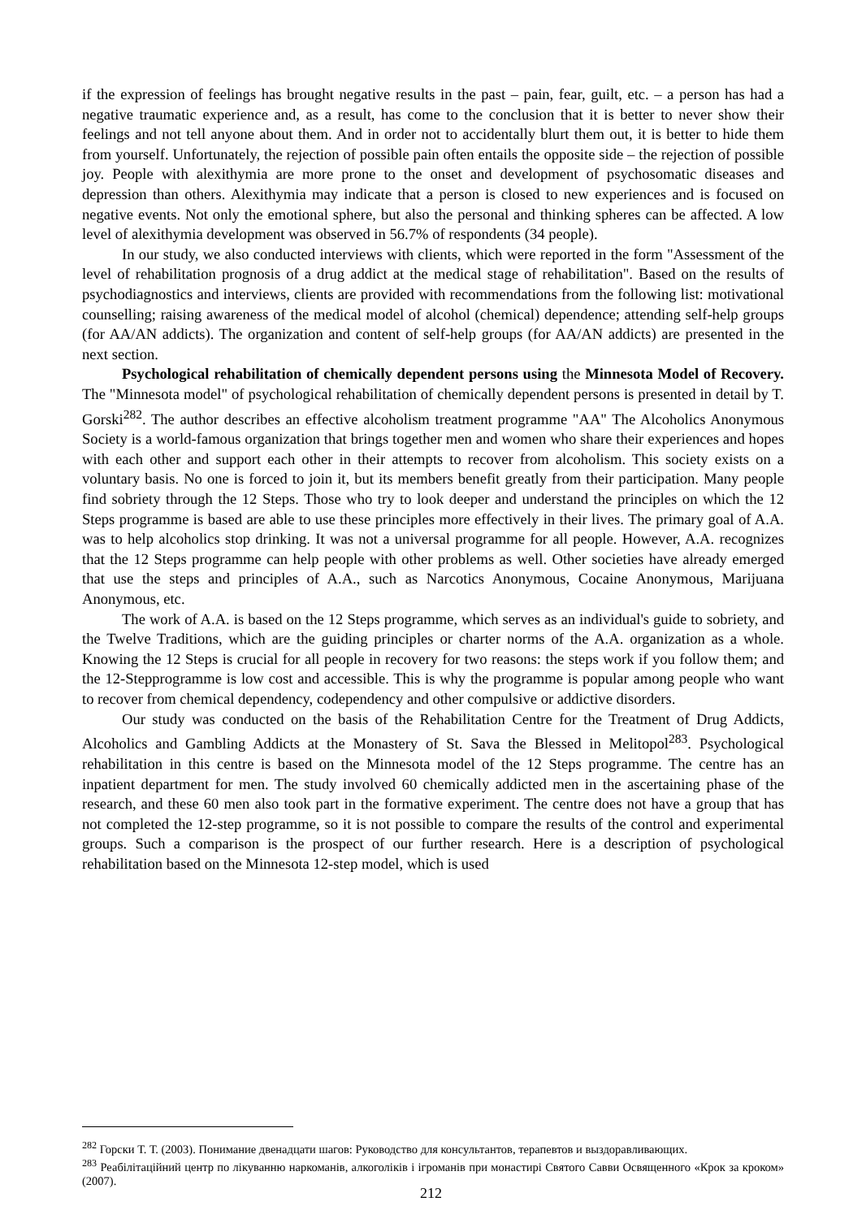if the expression of feelings has brought negative results in the past – pain, fear, guilt, etc. – a person has had a negative traumatic experience and, as a result, has come to the conclusion that it is better to never show their feelings and not tell anyone about them. And in order not to accidentally blurt them out, it is better to hide them from yourself. Unfortunately, the rejection of possible pain often entails the opposite side – the rejection of possible joy. People with alexithymia are more prone to the onset and development of psychosomatic diseases and depression than others. Alexithymia may indicate that a person is closed to new experiences and is focused on negative events. Not only the emotional sphere, but also the personal and thinking spheres can be affected. A low level of alexithymia development was observed in 56.7% of respondents (34 people).
In our study, we also conducted interviews with clients, which were reported in the form "Assessment of the level of rehabilitation prognosis of a drug addict at the medical stage of rehabilitation". Based on the results of psychodiagnostics and interviews, clients are provided with recommendations from the following list: motivational counselling; raising awareness of the medical model of alcohol (chemical) dependence; attending self-help groups (for AA/AN addicts). The organization and content of self-help groups (for AA/AN addicts) are presented in the next section.
Psychological rehabilitation of chemically dependent persons using the Minnesota Model of Recovery. The "Minnesota model" of psychological rehabilitation of chemically dependent persons is presented in detail by T. Gorski<sup>282</sup>. The author describes an effective alcoholism treatment programme "AA" The Alcoholics Anonymous Society is a world-famous organization that brings together men and women who share their experiences and hopes with each other and support each other in their attempts to recover from alcoholism. This society exists on a voluntary basis. No one is forced to join it, but its members benefit greatly from their participation. Many people find sobriety through the 12 Steps. Those who try to look deeper and understand the principles on which the 12 Steps programme is based are able to use these principles more effectively in their lives. The primary goal of A.A. was to help alcoholics stop drinking. It was not a universal programme for all people. However, A.A. recognizes that the 12 Steps programme can help people with other problems as well. Other societies have already emerged that use the steps and principles of A.A., such as Narcotics Anonymous, Cocaine Anonymous, Marijuana Anonymous, etc.
The work of A.A. is based on the 12 Steps programme, which serves as an individual's guide to sobriety, and the Twelve Traditions, which are the guiding principles or charter norms of the A.A. organization as a whole. Knowing the 12 Steps is crucial for all people in recovery for two reasons: the steps work if you follow them; and the 12-Stepprogramme is low cost and accessible. This is why the programme is popular among people who want to recover from chemical dependency, codependency and other compulsive or addictive disorders.
Our study was conducted on the basis of the Rehabilitation Centre for the Treatment of Drug Addicts, Alcoholics and Gambling Addicts at the Monastery of St. Sava the Blessed in Melitopol<sup>283</sup>. Psychological rehabilitation in this centre is based on the Minnesota model of the 12 Steps programme. The centre has an inpatient department for men. The study involved 60 chemically addicted men in the ascertaining phase of the research, and these 60 men also took part in the formative experiment. The centre does not have a group that has not completed the 12-step programme, so it is not possible to compare the results of the control and experimental groups. Such a comparison is the prospect of our further research. Here is a description of psychological rehabilitation based on the Minnesota 12-step model, which is used
<sup>282</sup> Горски Т. Т. (2003). Понимание двенадцати шагов: Руководство для консультантов, терапевтов и выздоравливающих.
<sup>283</sup> Реабілітаційний центр по лікуванню наркоманів, алкоголіків і ігроманів при монастирі Святого Савви Освященного «Крок за кроком» (2007).
212